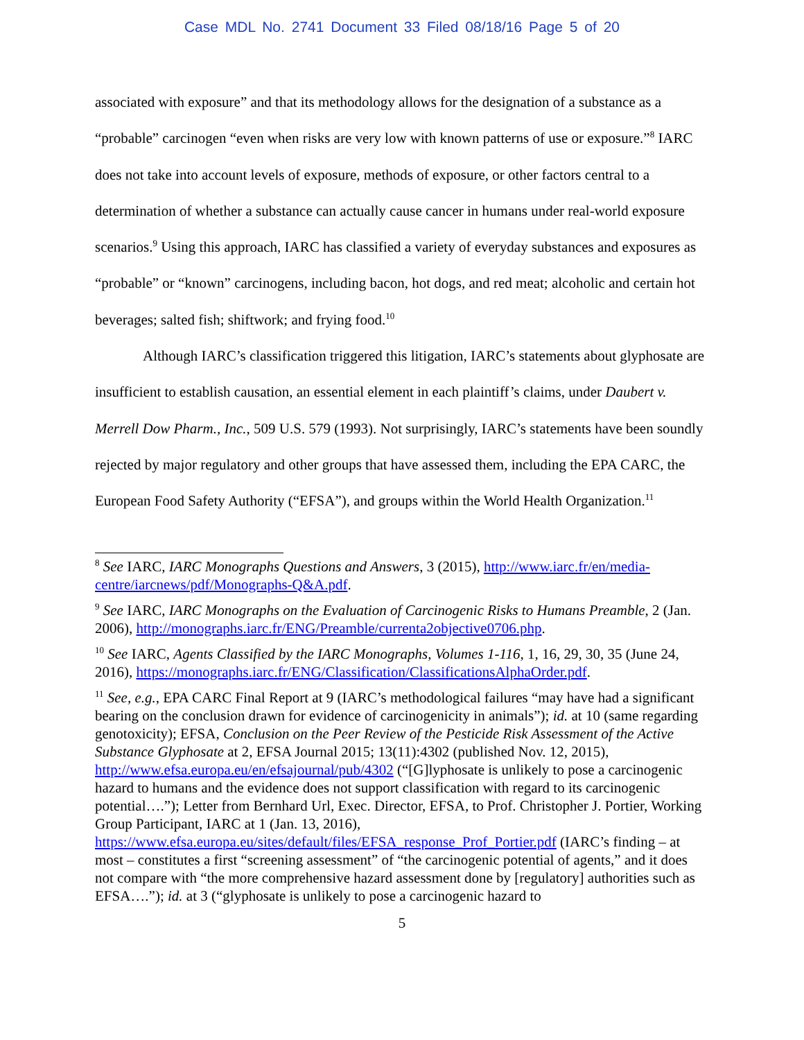Case MDL No. 2741 Document 33 Filed 08/18/16 Page 5 of 20
associated with exposure” and that its methodology allows for the designation of a substance as a “probable” carcinogen “even when risks are very low with known patterns of use or exposure.”<sup>8</sup> IARC does not take into account levels of exposure, methods of exposure, or other factors central to a determination of whether a substance can actually cause cancer in humans under real-world exposure scenarios.<sup>9</sup> Using this approach, IARC has classified a variety of everyday substances and exposures as “probable” or “known” carcinogens, including bacon, hot dogs, and red meat; alcoholic and certain hot beverages; salted fish; shiftwork; and frying food.<sup>10</sup>
Although IARC’s classification triggered this litigation, IARC’s statements about glyphosate are insufficient to establish causation, an essential element in each plaintiff’s claims, under Daubert v. Merrell Dow Pharm., Inc., 509 U.S. 579 (1993). Not surprisingly, IARC’s statements have been soundly rejected by major regulatory and other groups that have assessed them, including the EPA CARC, the European Food Safety Authority (“EFSA”), and groups within the World Health Organization.<sup>11</sup>
<sup>8</sup> See IARC, IARC Monographs Questions and Answers, 3 (2015), http://www.iarc.fr/en/media-centre/iarcnews/pdf/Monographs-Q&A.pdf.
<sup>9</sup> See IARC, IARC Monographs on the Evaluation of Carcinogenic Risks to Humans Preamble, 2 (Jan. 2006), http://monographs.iarc.fr/ENG/Preamble/currenta2objective0706.php.
<sup>10</sup> See IARC, Agents Classified by the IARC Monographs, Volumes 1-116, 1, 16, 29, 30, 35 (June 24, 2016), https://monographs.iarc.fr/ENG/Classification/ClassificationsAlphaOrder.pdf.
<sup>11</sup> See, e.g., EPA CARC Final Report at 9 (IARC’s methodological failures “may have had a significant bearing on the conclusion drawn for evidence of carcinogenicity in animals”); id. at 10 (same regarding genotoxicity); EFSA, Conclusion on the Peer Review of the Pesticide Risk Assessment of the Active Substance Glyphosate at 2, EFSA Journal 2015; 13(11):4302 (published Nov. 12, 2015), http://www.efsa.europa.eu/en/efsajournal/pub/4302 (“[G]lyphosate is unlikely to pose a carcinogenic hazard to humans and the evidence does not support classification with regard to its carcinogenic potential….”); Letter from Bernhard Url, Exec. Director, EFSA, to Prof. Christopher J. Portier, Working Group Participant, IARC at 1 (Jan. 13, 2016), https://www.efsa.europa.eu/sites/default/files/EFSA_response_Prof_Portier.pdf (IARC’s finding – at most – constitutes a first “screening assessment” of “the carcinogenic potential of agents,” and it does not compare with “the more comprehensive hazard assessment done by [regulatory] authorities such as EFSA….”); id. at 3 (“glyphosate is unlikely to pose a carcinogenic hazard to
5